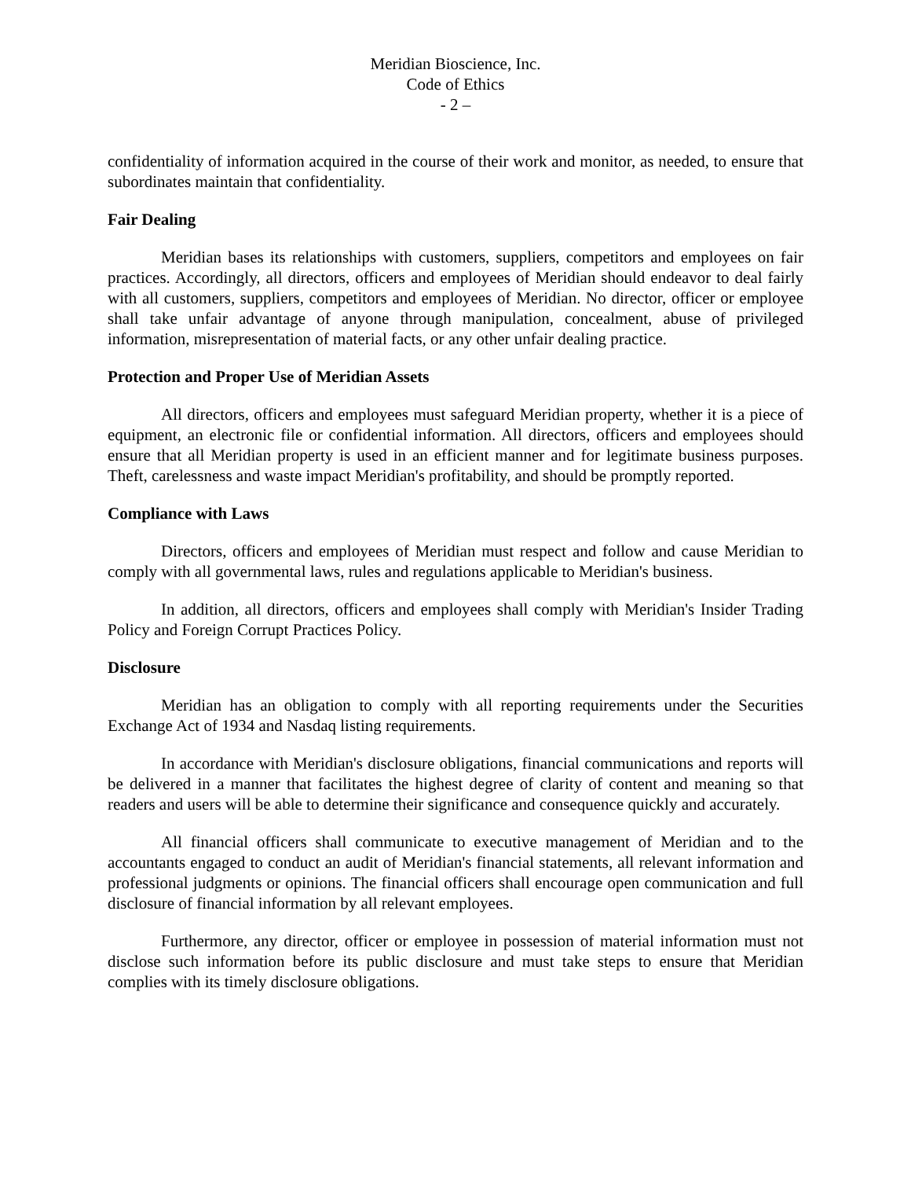Meridian Bioscience, Inc.
Code of Ethics
- 2 –
confidentiality of information acquired in the course of their work and monitor, as needed, to ensure that subordinates maintain that confidentiality.
Fair Dealing
Meridian bases its relationships with customers, suppliers, competitors and employees on fair practices. Accordingly, all directors, officers and employees of Meridian should endeavor to deal fairly with all customers, suppliers, competitors and employees of Meridian. No director, officer or employee shall take unfair advantage of anyone through manipulation, concealment, abuse of privileged information, misrepresentation of material facts, or any other unfair dealing practice.
Protection and Proper Use of Meridian Assets
All directors, officers and employees must safeguard Meridian property, whether it is a piece of equipment, an electronic file or confidential information. All directors, officers and employees should ensure that all Meridian property is used in an efficient manner and for legitimate business purposes. Theft, carelessness and waste impact Meridian's profitability, and should be promptly reported.
Compliance with Laws
Directors, officers and employees of Meridian must respect and follow and cause Meridian to comply with all governmental laws, rules and regulations applicable to Meridian's business.
In addition, all directors, officers and employees shall comply with Meridian's Insider Trading Policy and Foreign Corrupt Practices Policy.
Disclosure
Meridian has an obligation to comply with all reporting requirements under the Securities Exchange Act of 1934 and Nasdaq listing requirements.
In accordance with Meridian's disclosure obligations, financial communications and reports will be delivered in a manner that facilitates the highest degree of clarity of content and meaning so that readers and users will be able to determine their significance and consequence quickly and accurately.
All financial officers shall communicate to executive management of Meridian and to the accountants engaged to conduct an audit of Meridian's financial statements, all relevant information and professional judgments or opinions. The financial officers shall encourage open communication and full disclosure of financial information by all relevant employees.
Furthermore, any director, officer or employee in possession of material information must not disclose such information before its public disclosure and must take steps to ensure that Meridian complies with its timely disclosure obligations.